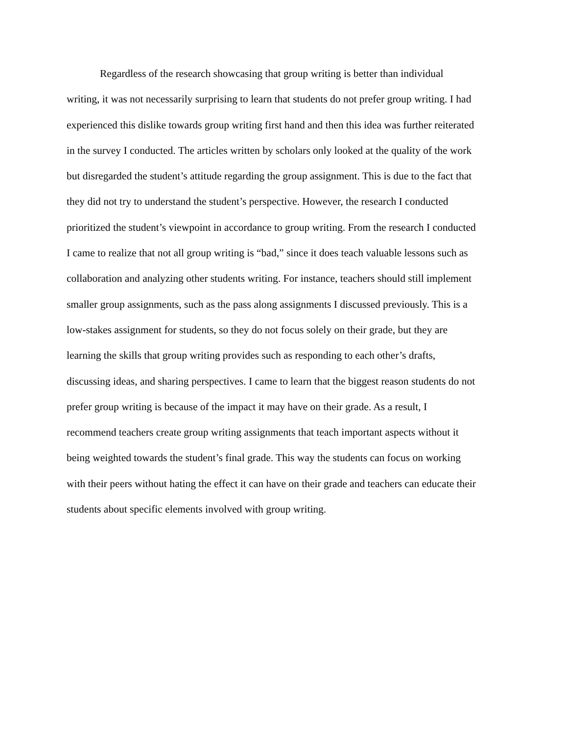Regardless of the research showcasing that group writing is better than individual
writing, it was not necessarily surprising to learn that students do not prefer group writing. I had
experienced this dislike towards group writing first hand and then this idea was further reiterated
in the survey I conducted. The articles written by scholars only looked at the quality of the work
but disregarded the student’s attitude regarding the group assignment. This is due to the fact that
they did not try to understand the student’s perspective. However, the research I conducted
prioritized the student’s viewpoint in accordance to group writing. From the research I conducted
I came to realize that not all group writing is “bad,” since it does teach valuable lessons such as
collaboration and analyzing other students writing. For instance, teachers should still implement
smaller group assignments, such as the pass along assignments I discussed previously. This is a
low-stakes assignment for students, so they do not focus solely on their grade, but they are
learning the skills that group writing provides such as responding to each other’s drafts,
discussing ideas, and sharing perspectives. I came to learn that the biggest reason students do not
prefer group writing is because of the impact it may have on their grade. As a result, I
recommend teachers create group writing assignments that teach important aspects without it
being weighted towards the student’s final grade. This way the students can focus on working
with their peers without hating the effect it can have on their grade and teachers can educate their
students about specific elements involved with group writing.